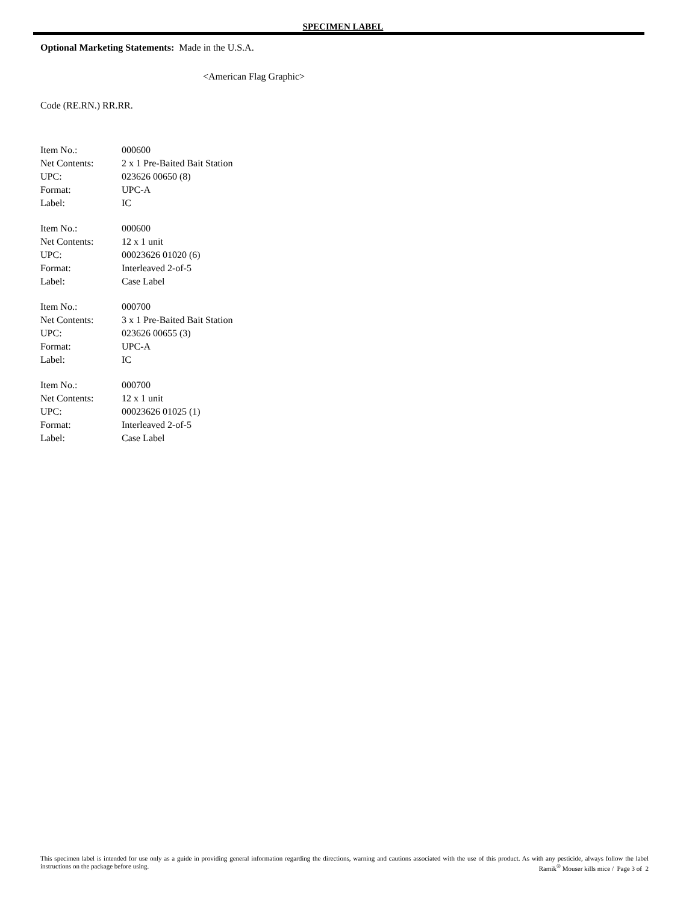SPECIMEN LABEL
Optional Marketing Statements: Made in the U.S.A.
<American Flag Graphic>
Code (RE.RN.) RR.RR.
| Item No.: | 000600 |
| Net Contents: | 2 x 1 Pre-Baited Bait Station |
| UPC: | 023626 00650 (8) |
| Format: | UPC-A |
| Label: | IC |
| Item No.: | 000600 |
| Net Contents: | 12 x 1 unit |
| UPC: | 00023626 01020 (6) |
| Format: | Interleaved 2-of-5 |
| Label: | Case Label |
| Item No.: | 000700 |
| Net Contents: | 3 x 1 Pre-Baited Bait Station |
| UPC: | 023626 00655 (3) |
| Format: | UPC-A |
| Label: | IC |
| Item No.: | 000700 |
| Net Contents: | 12 x 1 unit |
| UPC: | 00023626 01025 (1) |
| Format: | Interleaved 2-of-5 |
| Label: | Case Label |
This specimen label is intended for use only as a guide in providing general information regarding the directions, warning and cautions associated with the use of this product. As with any pesticide, always follow the label instructions on the package before using. Ramik<sup>®</sup> Mouser kills mice / Page 3 of 2